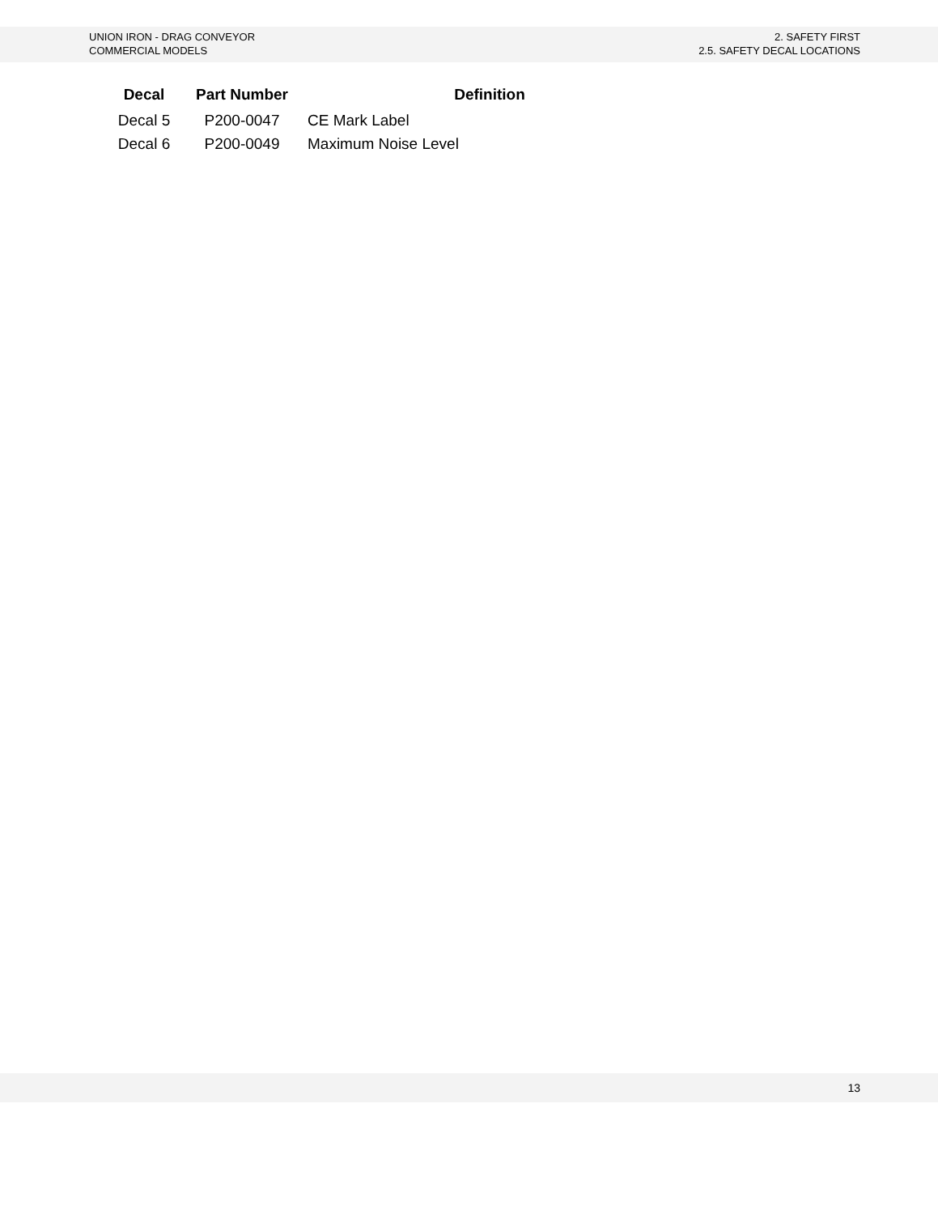UNION IRON - DRAG CONVEYOR
COMMERCIAL MODELS
2. SAFETY FIRST
2.5. SAFETY DECAL LOCATIONS
| Decal | Part Number | Definition |
| --- | --- | --- |
| Decal 5 | P200-0047 | CE Mark Label |
| Decal 6 | P200-0049 | Maximum Noise Level |
13